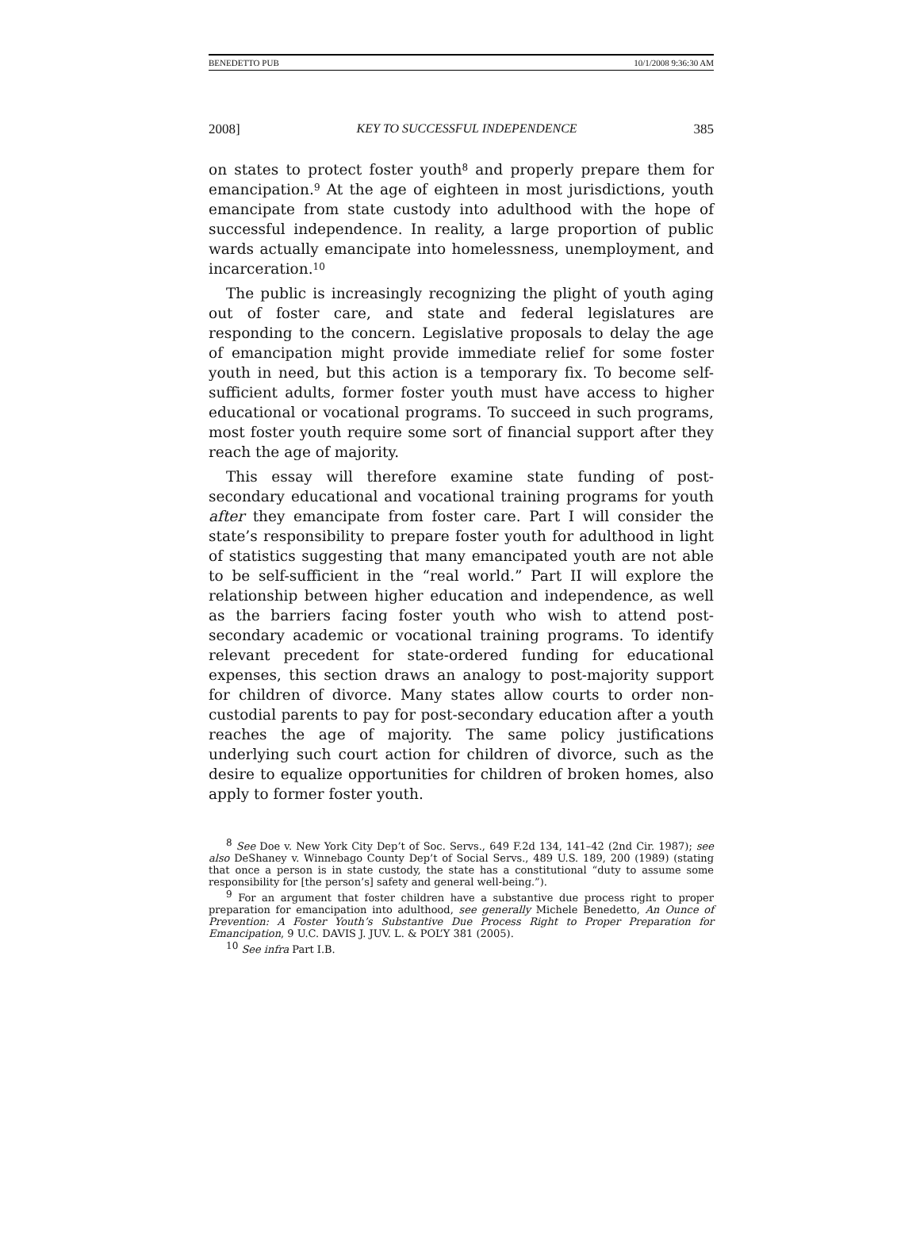BENEDETTO PUB 10/1/2008 9:36:30 AM
2008] KEY TO SUCCESSFUL INDEPENDENCE 385
on states to protect foster youth<sup>8</sup> and properly prepare them for emancipation.<sup>9</sup> At the age of eighteen in most jurisdictions, youth emancipate from state custody into adulthood with the hope of successful independence. In reality, a large proportion of public wards actually emancipate into homelessness, unemployment, and incarceration.<sup>10</sup>
The public is increasingly recognizing the plight of youth aging out of foster care, and state and federal legislatures are responding to the concern. Legislative proposals to delay the age of emancipation might provide immediate relief for some foster youth in need, but this action is a temporary fix. To become self-sufficient adults, former foster youth must have access to higher educational or vocational programs. To succeed in such programs, most foster youth require some sort of financial support after they reach the age of majority.
This essay will therefore examine state funding of post-secondary educational and vocational training programs for youth after they emancipate from foster care. Part I will consider the state’s responsibility to prepare foster youth for adulthood in light of statistics suggesting that many emancipated youth are not able to be self-sufficient in the “real world.” Part II will explore the relationship between higher education and independence, as well as the barriers facing foster youth who wish to attend post-secondary academic or vocational training programs. To identify relevant precedent for state-ordered funding for educational expenses, this section draws an analogy to post-majority support for children of divorce. Many states allow courts to order non-custodial parents to pay for post-secondary education after a youth reaches the age of majority. The same policy justifications underlying such court action for children of divorce, such as the desire to equalize opportunities for children of broken homes, also apply to former foster youth.
<sup>8</sup> See Doe v. New York City Dep’t of Soc. Servs., 649 F.2d 134, 141–42 (2nd Cir. 1987); see also DeShaney v. Winnebago County Dep’t of Social Servs., 489 U.S. 189, 200 (1989) (stating that once a person is in state custody, the state has a constitutional “duty to assume some responsibility for [the person’s] safety and general well-being.”).
<sup>9</sup> For an argument that foster children have a substantive due process right to proper preparation for emancipation into adulthood, see generally Michele Benedetto, An Ounce of Prevention: A Foster Youth’s Substantive Due Process Right to Proper Preparation for Emancipation, 9 U.C. DAVIS J. JUV. L. & POL’Y 381 (2005).
<sup>10</sup> See infra Part I.B.